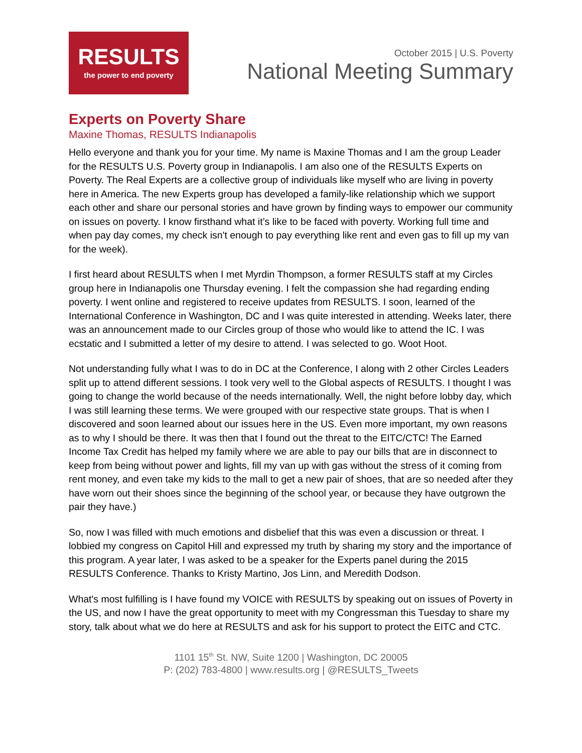RESULTS
the power to end poverty
October 2015 | U.S. Poverty
National Meeting Summary
Experts on Poverty Share
Maxine Thomas, RESULTS Indianapolis
Hello everyone and thank you for your time. My name is Maxine Thomas and I am the group Leader for the RESULTS U.S. Poverty group in Indianapolis. I am also one of the RESULTS Experts on Poverty. The Real Experts are a collective group of individuals like myself who are living in poverty here in America. The new Experts group has developed a family-like relationship which we support each other and share our personal stories and have grown by finding ways to empower our community on issues on poverty. I know firsthand what it’s like to be faced with poverty. Working full time and when pay day comes, my check isn't enough to pay everything like rent and even gas to fill up my van for the week).
I first heard about RESULTS when I met Myrdin Thompson, a former RESULTS staff at my Circles group here in Indianapolis one Thursday evening. I felt the compassion she had regarding ending poverty. I went online and registered to receive updates from RESULTS. I soon, learned of the International Conference in Washington, DC and I was quite interested in attending. Weeks later, there was an announcement made to our Circles group of those who would like to attend the IC. I was ecstatic and I submitted a letter of my desire to attend. I was selected to go. Woot Hoot.
Not understanding fully what I was to do in DC at the Conference, I along with 2 other Circles Leaders split up to attend different sessions. I took very well to the Global aspects of RESULTS. I thought I was going to change the world because of the needs internationally. Well, the night before lobby day, which I was still learning these terms. We were grouped with our respective state groups. That is when I discovered and soon learned about our issues here in the US. Even more important, my own reasons as to why I should be there. It was then that I found out the threat to the EITC/CTC! The Earned Income Tax Credit has helped my family where we are able to pay our bills that are in disconnect to keep from being without power and lights, fill my van up with gas without the stress of it coming from rent money, and even take my kids to the mall to get a new pair of shoes, that are so needed after they have worn out their shoes since the beginning of the school year, or because they have outgrown the pair they have.)
So, now I was filled with much emotions and disbelief that this was even a discussion or threat. I lobbied my congress on Capitol Hill and expressed my truth by sharing my story and the importance of this program. A year later, I was asked to be a speaker for the Experts panel during the 2015 RESULTS Conference. Thanks to Kristy Martino, Jos Linn, and Meredith Dodson.
What's most fulfilling is I have found my VOICE with RESULTS by speaking out on issues of Poverty in the US, and now I have the great opportunity to meet with my Congressman this Tuesday to share my story, talk about what we do here at RESULTS and ask for his support to protect the EITC and CTC.
1101 15<sup>th</sup> St. NW, Suite 1200 | Washington, DC 20005
P: (202) 783-4800 | www.results.org | @RESULTS_Tweets